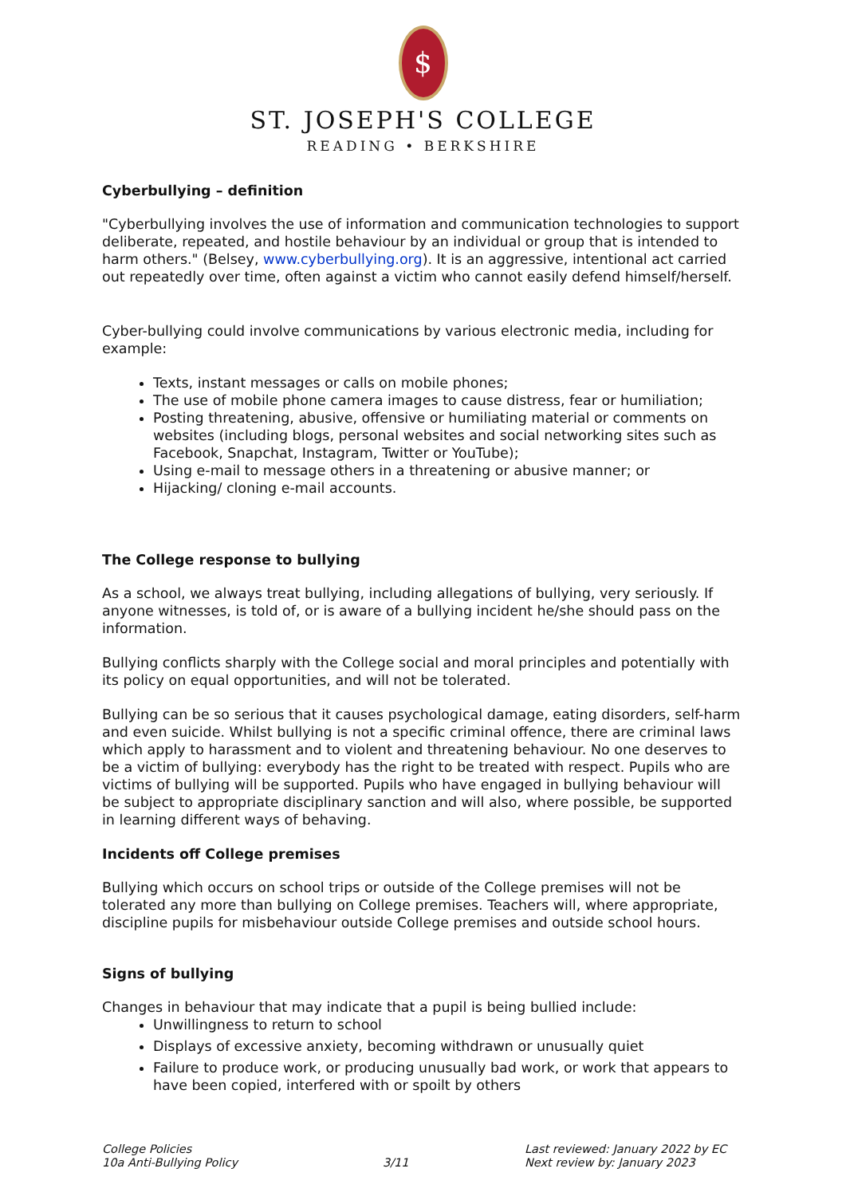$
ST. JOSEPH'S COLLEGE
READING • BERKSHIRE
Cyberbullying – definition
"Cyberbullying involves the use of information and communication technologies to support deliberate, repeated, and hostile behaviour by an individual or group that is intended to harm others." (Belsey, www.cyberbullying.org). It is an aggressive, intentional act carried out repeatedly over time, often against a victim who cannot easily defend himself/herself.
Cyber-bullying could involve communications by various electronic media, including for example:
Texts, instant messages or calls on mobile phones;
The use of mobile phone camera images to cause distress, fear or humiliation;
Posting threatening, abusive, offensive or humiliating material or comments on websites (including blogs, personal websites and social networking sites such as Facebook, Snapchat, Instagram, Twitter or YouTube);
Using e-mail to message others in a threatening or abusive manner; or
Hijacking/ cloning e-mail accounts.
The College response to bullying
As a school, we always treat bullying, including allegations of bullying, very seriously. If anyone witnesses, is told of, or is aware of a bullying incident he/she should pass on the information.
Bullying conflicts sharply with the College social and moral principles and potentially with its policy on equal opportunities, and will not be tolerated.
Bullying can be so serious that it causes psychological damage, eating disorders, self-harm and even suicide. Whilst bullying is not a specific criminal offence, there are criminal laws which apply to harassment and to violent and threatening behaviour. No one deserves to be a victim of bullying: everybody has the right to be treated with respect. Pupils who are victims of bullying will be supported. Pupils who have engaged in bullying behaviour will be subject to appropriate disciplinary sanction and will also, where possible, be supported in learning different ways of behaving.
Incidents off College premises
Bullying which occurs on school trips or outside of the College premises will not be tolerated any more than bullying on College premises. Teachers will, where appropriate, discipline pupils for misbehaviour outside College premises and outside school hours.
Signs of bullying
Changes in behaviour that may indicate that a pupil is being bullied include:
Unwillingness to return to school
Displays of excessive anxiety, becoming withdrawn or unusually quiet
Failure to produce work, or producing unusually bad work, or work that appears to have been copied, interfered with or spoilt by others
College Policies
10a Anti-Bullying Policy
3/11 Last reviewed: January 2022 by EC
Next review by: January 2023